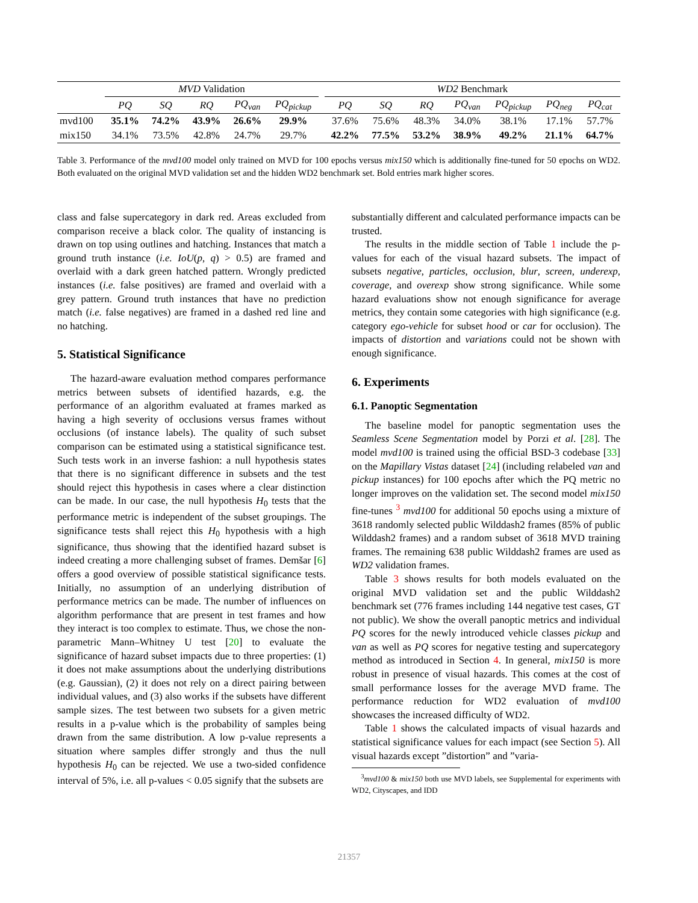| | MVD Validation | | | | | | WD2 Benchmark | | | | | | |
| --- | --- | --- | --- | --- | --- | --- | --- | --- | --- | --- | --- | --- | --- |
| | PQ | SQ | RQ | PQ<sub>van</sub> | PQ<sub>pickup</sub> | | PQ | SQ | RQ | PQ<sub>van</sub> | PQ<sub>pickup</sub> | PQ<sub>neg</sub> | PQ<sub>cat</sub> |
| mvd100 | 35.1% | 74.2% | 43.9% | 26.6% | 29.9% | | 37.6% | 75.6% | 48.3% | 34.0% | 38.1% | 17.1% | 57.7% |
| mix150 | 34.1% | 73.5% | 42.8% | 24.7% | 29.7% | | 42.2% | 77.5% | 53.2% | 38.9% | 49.2% | 21.1% | 64.7% |
Table 3. Performance of the mvd100 model only trained on MVD for 100 epochs versus mix150 which is additionally fine-tuned for 50 epochs on WD2. Both evaluated on the original MVD validation set and the hidden WD2 benchmark set. Bold entries mark higher scores.
class and false supercategory in dark red. Areas excluded from comparison receive a black color. The quality of instancing is drawn on top using outlines and hatching. Instances that match a ground truth instance (i.e. IoU(p, q) > 0.5) are framed and overlaid with a dark green hatched pattern. Wrongly predicted instances (i.e. false positives) are framed and overlaid with a grey pattern. Ground truth instances that have no prediction match (i.e. false negatives) are framed in a dashed red line and no hatching.
5. Statistical Significance
The hazard-aware evaluation method compares performance metrics between subsets of identified hazards, e.g. the performance of an algorithm evaluated at frames marked as having a high severity of occlusions versus frames without occlusions (of instance labels). The quality of such subset comparison can be estimated using a statistical significance test. Such tests work in an inverse fashion: a null hypothesis states that there is no significant difference in subsets and the test should reject this hypothesis in cases where a clear distinction can be made. In our case, the null hypothesis H<sub>0</sub> tests that the performance metric is independent of the subset groupings. The significance tests shall reject this H<sub>0</sub> hypothesis with a high significance, thus showing that the identified hazard subset is indeed creating a more challenging subset of frames. Demšar [6] offers a good overview of possible statistical significance tests. Initially, no assumption of an underlying distribution of performance metrics can be made. The number of influences on algorithm performance that are present in test frames and how they interact is too complex to estimate. Thus, we chose the non-parametric Mann–Whitney U test [20] to evaluate the significance of hazard subset impacts due to three properties: (1) it does not make assumptions about the underlying distributions (e.g. Gaussian), (2) it does not rely on a direct pairing between individual values, and (3) also works if the subsets have different sample sizes. The test between two subsets for a given metric results in a p-value which is the probability of samples being drawn from the same distribution. A low p-value represents a situation where samples differ strongly and thus the null hypothesis H<sub>0</sub> can be rejected. We use a two-sided confidence interval of 5%, i.e. all p-values < 0.05 signify that the subsets are
substantially different and calculated performance impacts can be trusted.
The results in the middle section of Table 1 include the p-values for each of the visual hazard subsets. The impact of subsets negative, particles, occlusion, blur, screen, underexp, coverage, and overexp show strong significance. While some hazard evaluations show not enough significance for average metrics, they contain some categories with high significance (e.g. category ego-vehicle for subset hood or car for occlusion). The impacts of distortion and variations could not be shown with enough significance.
6. Experiments
6.1. Panoptic Segmentation
The baseline model for panoptic segmentation uses the Seamless Scene Segmentation model by Porzi et al. [28]. The model mvd100 is trained using the official BSD-3 codebase [33] on the Mapillary Vistas dataset [24] (including relabeled van and pickup instances) for 100 epochs after which the PQ metric no longer improves on the validation set. The second model mix150 fine-tunes <sup>3</sup> mvd100 for additional 50 epochs using a mixture of 3618 randomly selected public Wilddash2 frames (85% of public Wilddash2 frames) and a random subset of 3618 MVD training frames. The remaining 638 public Wilddash2 frames are used as WD2 validation frames.
Table 3 shows results for both models evaluated on the original MVD validation set and the public Wilddash2 benchmark set (776 frames including 144 negative test cases, GT not public). We show the overall panoptic metrics and individual PQ scores for the newly introduced vehicle classes pickup and van as well as PQ scores for negative testing and supercategory method as introduced in Section 4. In general, mix150 is more robust in presence of visual hazards. This comes at the cost of small performance losses for the average MVD frame. The performance reduction for WD2 evaluation of mvd100 showcases the increased difficulty of WD2.
Table 1 shows the calculated impacts of visual hazards and statistical significance values for each impact (see Section 5). All visual hazards except ”distortion” and ”varia-
<sup>3</sup> mvd100 & mix150 both use MVD labels, see Supplemental for experiments with WD2, Cityscapes, and IDD
21357